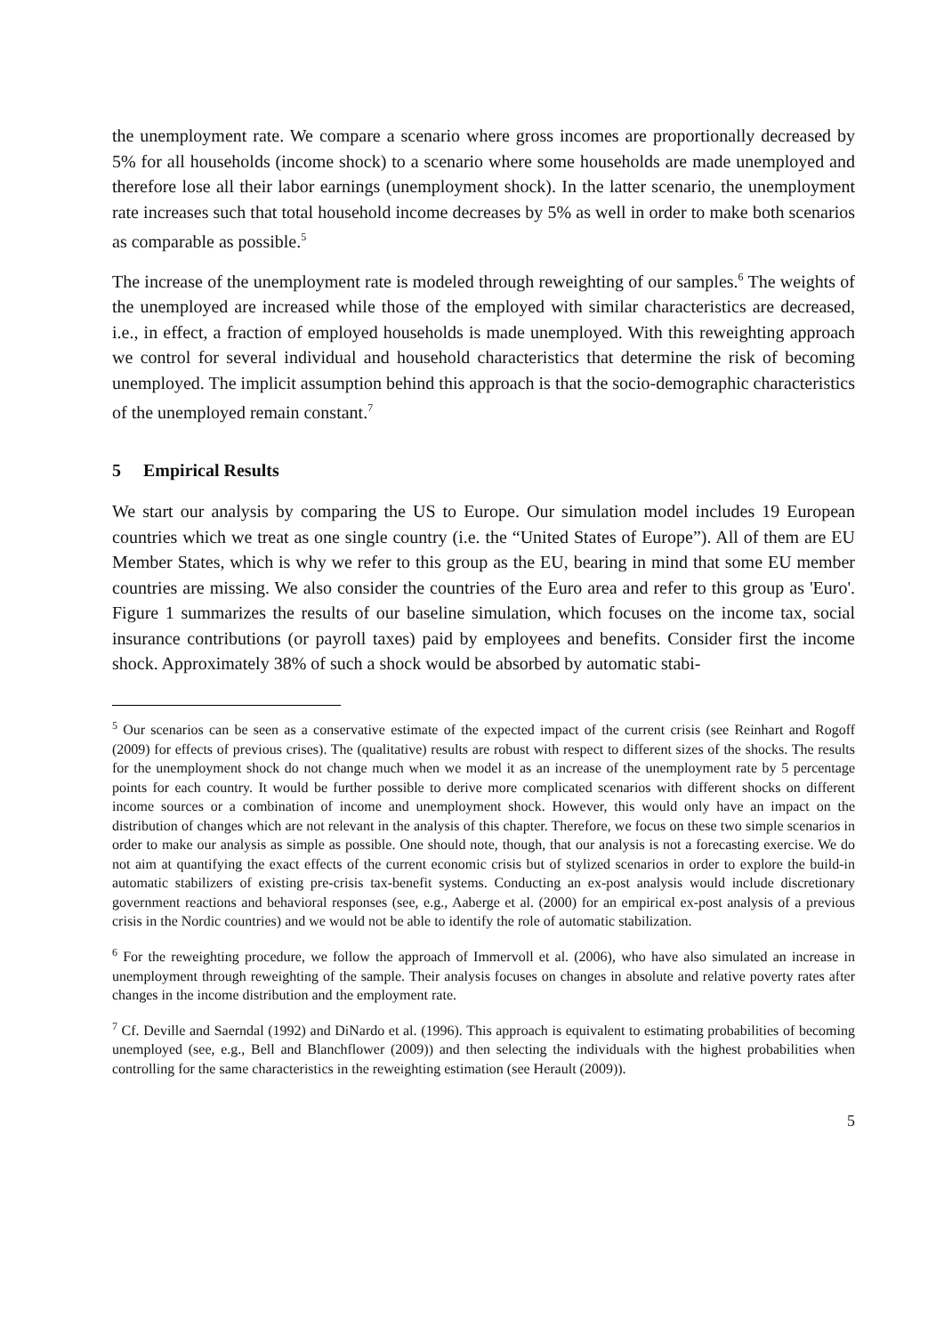the unemployment rate. We compare a scenario where gross incomes are proportionally decreased by 5% for all households (income shock) to a scenario where some households are made unemployed and therefore lose all their labor earnings (unemployment shock). In the latter scenario, the unemployment rate increases such that total household income decreases by 5% as well in order to make both scenarios as comparable as possible.<sup>5</sup>
The increase of the unemployment rate is modeled through reweighting of our samples.<sup>6</sup> The weights of the unemployed are increased while those of the employed with similar characteristics are decreased, i.e., in effect, a fraction of employed households is made unemployed. With this reweighting approach we control for several individual and household characteristics that determine the risk of becoming unemployed. The implicit assumption behind this approach is that the socio-demographic characteristics of the unemployed remain constant.<sup>7</sup>
5 Empirical Results
We start our analysis by comparing the US to Europe. Our simulation model includes 19 European countries which we treat as one single country (i.e. the “United States of Europe”). All of them are EU Member States, which is why we refer to this group as the EU, bearing in mind that some EU member countries are missing. We also consider the countries of the Euro area and refer to this group as 'Euro'. Figure 1 summarizes the results of our baseline simulation, which focuses on the income tax, social insurance contributions (or payroll taxes) paid by employees and benefits. Consider first the income shock. Approximately 38% of such a shock would be absorbed by automatic stabi-
<sup>5</sup> Our scenarios can be seen as a conservative estimate of the expected impact of the current crisis (see Reinhart and Rogoff (2009) for effects of previous crises). The (qualitative) results are robust with respect to different sizes of the shocks. The results for the unemployment shock do not change much when we model it as an increase of the unemployment rate by 5 percentage points for each country. It would be further possible to derive more complicated scenarios with different shocks on different income sources or a combination of income and unemployment shock. However, this would only have an impact on the distribution of changes which are not relevant in the analysis of this chapter. Therefore, we focus on these two simple scenarios in order to make our analysis as simple as possible. One should note, though, that our analysis is not a forecasting exercise. We do not aim at quantifying the exact effects of the current economic crisis but of stylized scenarios in order to explore the build-in automatic stabilizers of existing pre-crisis tax-benefit systems. Conducting an ex-post analysis would include discretionary government reactions and behavioral responses (see, e.g., Aaberge et al. (2000) for an empirical ex-post analysis of a previous crisis in the Nordic countries) and we would not be able to identify the role of automatic stabilization.
<sup>6</sup> For the reweighting procedure, we follow the approach of Immervoll et al. (2006), who have also simulated an increase in unemployment through reweighting of the sample. Their analysis focuses on changes in absolute and relative poverty rates after changes in the income distribution and the employment rate.
<sup>7</sup> Cf. Deville and Saerndal (1992) and DiNardo et al. (1996). This approach is equivalent to estimating probabilities of becoming unemployed (see, e.g., Bell and Blanchflower (2009)) and then selecting the individuals with the highest probabilities when controlling for the same characteristics in the reweighting estimation (see Herault (2009)).
5